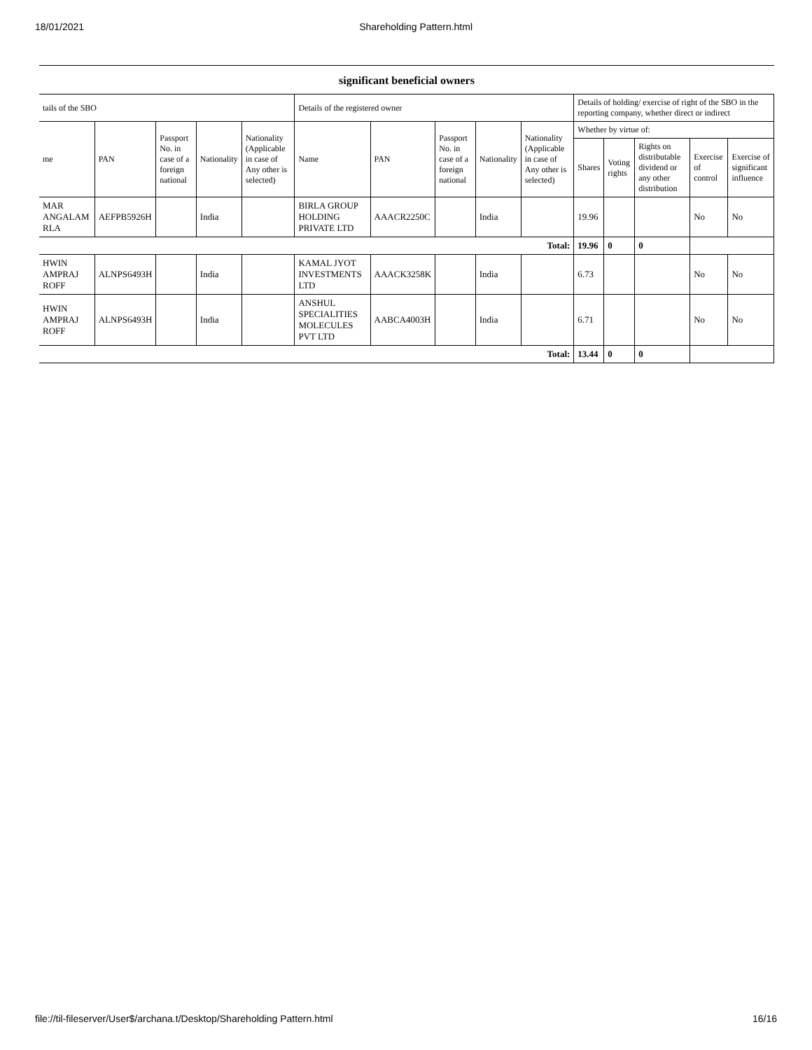18/01/2021 Shareholding Pattern.html
significant beneficial owners
| tails of the SBO | | | | | Details of the registered owner | | | | | Details of holding/ exercise of right of the SBO in the reporting company, whether direct or indirect | | | | |
| --- | --- | --- | --- | --- | --- | --- | --- | --- | --- | --- | --- | --- | --- | --- |
| me | PAN | Passport No. in case of a foreign national | Nationality | Nationality (Applicable in case of Any other is selected) | Name | PAN | Passport No. in case of a foreign national | Nationality | Nationality (Applicable in case of Any other is selected) | Whether by virtue of: | | | | |
| | | | | | | | | | | Shares | Voting rights | Rights on distributable dividend or any other distribution | Exercise of control | Exercise of significant influence |
| MAR ANGALAM RLA | AEFPB5926H | | India | | BIRLA GROUP HOLDING PRIVATE LTD | AAACR2250C | | India | | 19.96 | | | No | No |
| Total: | | | | | | | | | | 19.96 | 0 | 0 | | |
| HWIN AMPRAJ ROFF | ALNPS6493H | | India | | KAMAL JYOT INVESTMENTS LTD | AAACK3258K | | India | | 6.73 | | | No | No |
| HWIN AMPRAJ ROFF | ALNPS6493H | | India | | ANSHUL SPECIALITIES MOLECULES PVT LTD | AABCA4003H | | India | | 6.71 | | | No | No |
| Total: | | | | | | | | | | 13.44 | 0 | 0 | | |
file://til-fileserver/User$/archana.t/Desktop/Shareholding Pattern.html 16/16